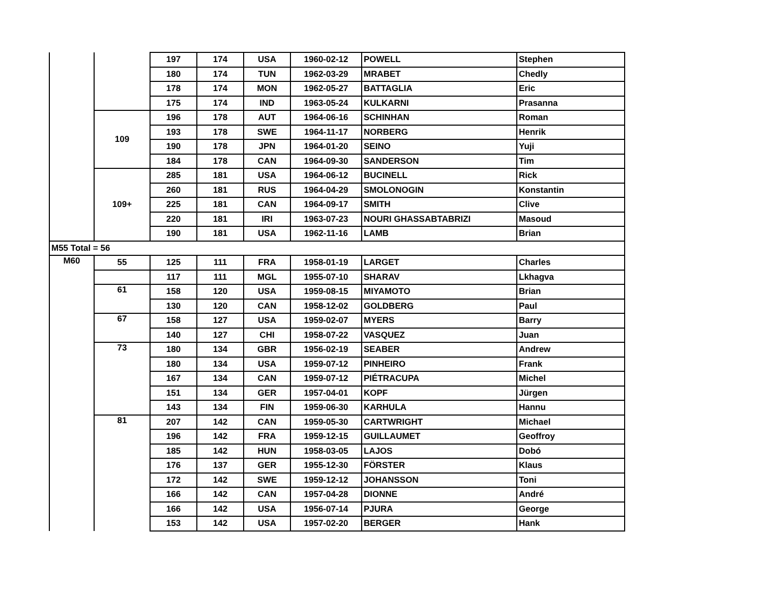| | | 197 | 174 | USA | 1960-02-12 | POWELL | Stephen |
| | | 180 | 174 | TUN | 1962-03-29 | MRABET | Chedly |
| | | 178 | 174 | MON | 1962-05-27 | BATTAGLIA | Eric |
| | | 175 | 174 | IND | 1963-05-24 | KULKARNI | Prasanna |
| | 109 | 196 | 178 | AUT | 1964-06-16 | SCHINHAN | Roman |
| | | 193 | 178 | SWE | 1964-11-17 | NORBERG | Henrik |
| | | 190 | 178 | JPN | 1964-01-20 | SEINO | Yuji |
| | | 184 | 178 | CAN | 1964-09-30 | SANDERSON | Tim |
| | 109+ | 285 | 181 | USA | 1964-06-12 | BUCINELL | Rick |
| | | 260 | 181 | RUS | 1964-04-29 | SMOLONOGIN | Konstantin |
| | | 225 | 181 | CAN | 1964-09-17 | SMITH | Clive |
| | | 220 | 181 | IRI | 1963-07-23 | NOURI GHASSABTABRIZI | Masoud |
| | | 190 | 181 | USA | 1962-11-16 | LAMB | Brian |
| M55 Total = 56 | | | | | | | |
| M60 | 55 | 125 | 111 | FRA | 1958-01-19 | LARGET | Charles |
| | | 117 | 111 | MGL | 1955-07-10 | SHARAV | Lkhagva |
| | 61 | 158 | 120 | USA | 1959-08-15 | MIYAMOTO | Brian |
| | | 130 | 120 | CAN | 1958-12-02 | GOLDBERG | Paul |
| | 67 | 158 | 127 | USA | 1959-02-07 | MYERS | Barry |
| | | 140 | 127 | CHI | 1958-07-22 | VASQUEZ | Juan |
| | 73 | 180 | 134 | GBR | 1956-02-19 | SEABER | Andrew |
| | | 180 | 134 | USA | 1959-07-12 | PINHEIRO | Frank |
| | | 167 | 134 | CAN | 1959-07-12 | PIÉTRACUPA | Michel |
| | | 151 | 134 | GER | 1957-04-01 | KOPF | Jürgen |
| | | 143 | 134 | FIN | 1959-06-30 | KARHULA | Hannu |
| | 81 | 207 | 142 | CAN | 1959-05-30 | CARTWRIGHT | Michael |
| | | 196 | 142 | FRA | 1959-12-15 | GUILLAUMET | Geoffroy |
| | | 185 | 142 | HUN | 1958-03-05 | LAJOS | Dobó |
| | | 176 | 137 | GER | 1955-12-30 | FÖRSTER | Klaus |
| | | 172 | 142 | SWE | 1959-12-12 | JOHANSSON | Toni |
| | | 166 | 142 | CAN | 1957-04-28 | DIONNE | André |
| | | 166 | 142 | USA | 1956-07-14 | PJURA | George |
| | | 153 | 142 | USA | 1957-02-20 | BERGER | Hank |